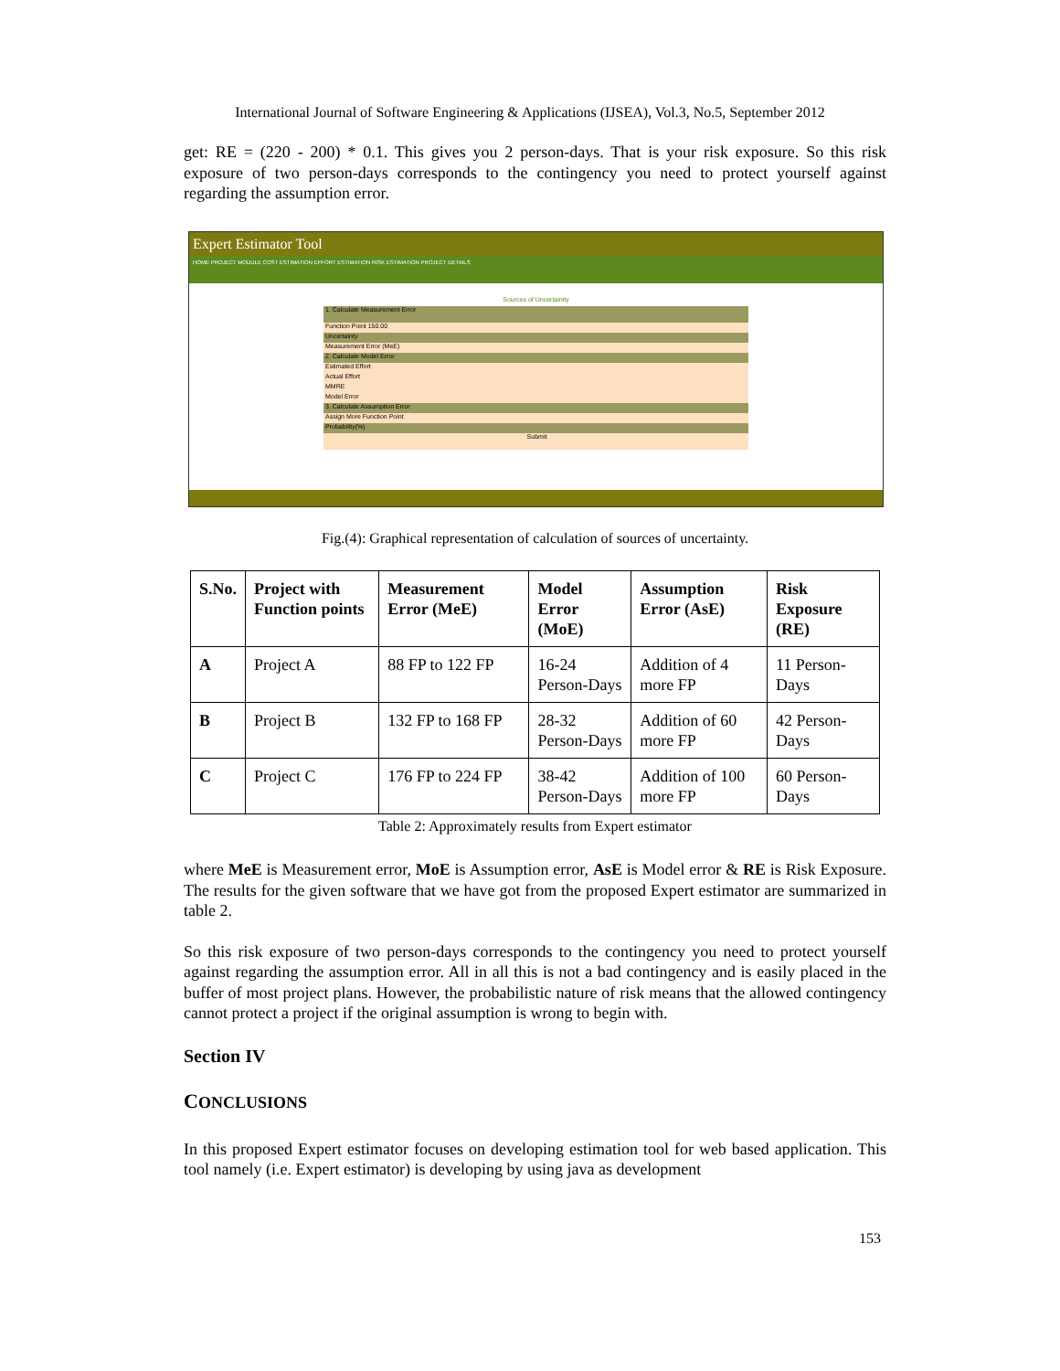International Journal of Software Engineering & Applications (IJSEA), Vol.3, No.5, September 2012
get: RE = (220 - 200) * 0.1. This gives you 2 person-days. That is your risk exposure. So this risk exposure of two person-days corresponds to the contingency you need to protect yourself against regarding the assumption error.
Expert Estimator Tool
HOME PROJECT MODULE COST ESTIMATION EFFORT ESTIMATION RISK ESTIMATION PROJECT DETAILS
Sources of Uncertainity
1. Calculate Measurement Error
Function Point 150.00
Uncertainty
Measurement Error (MeE)
2. Calculate Model Error
Estimated Effort
Actual Effort
MMRE
Model Error
3. Calculate Assumption Error
Assign More Function Point
Probability(%)
Submit
Fig.(4): Graphical representation of calculation of sources of uncertainty.
| S.No. | Project with Function points | Measurement Error (MeE) | Model Error (MoE) | Assumption Error (AsE) | Risk Exposure (RE) |
| --- | --- | --- | --- | --- | --- |
| A | Project A | 88 FP to 122 FP | 16-24 Person-Days | Addition of 4 more FP | 11 Person-Days |
| B | Project B | 132 FP to 168 FP | 28-32 Person-Days | Addition of 60 more FP | 42 Person-Days |
| C | Project C | 176 FP to 224 FP | 38-42 Person-Days | Addition of 100 more FP | 60 Person-Days |
Table 2: Approximately results from Expert estimator
where MeE is Measurement error, MoE is Assumption error, AsE is Model error & RE is Risk Exposure. The results for the given software that we have got from the proposed Expert estimator are summarized in table 2.
So this risk exposure of two person-days corresponds to the contingency you need to protect yourself against regarding the assumption error. All in all this is not a bad contingency and is easily placed in the buffer of most project plans. However, the probabilistic nature of risk means that the allowed contingency cannot protect a project if the original assumption is wrong to begin with.
Section IV
CONCLUSIONS
In this proposed Expert estimator focuses on developing estimation tool for web based application. This tool namely (i.e. Expert estimator) is developing by using java as development
153